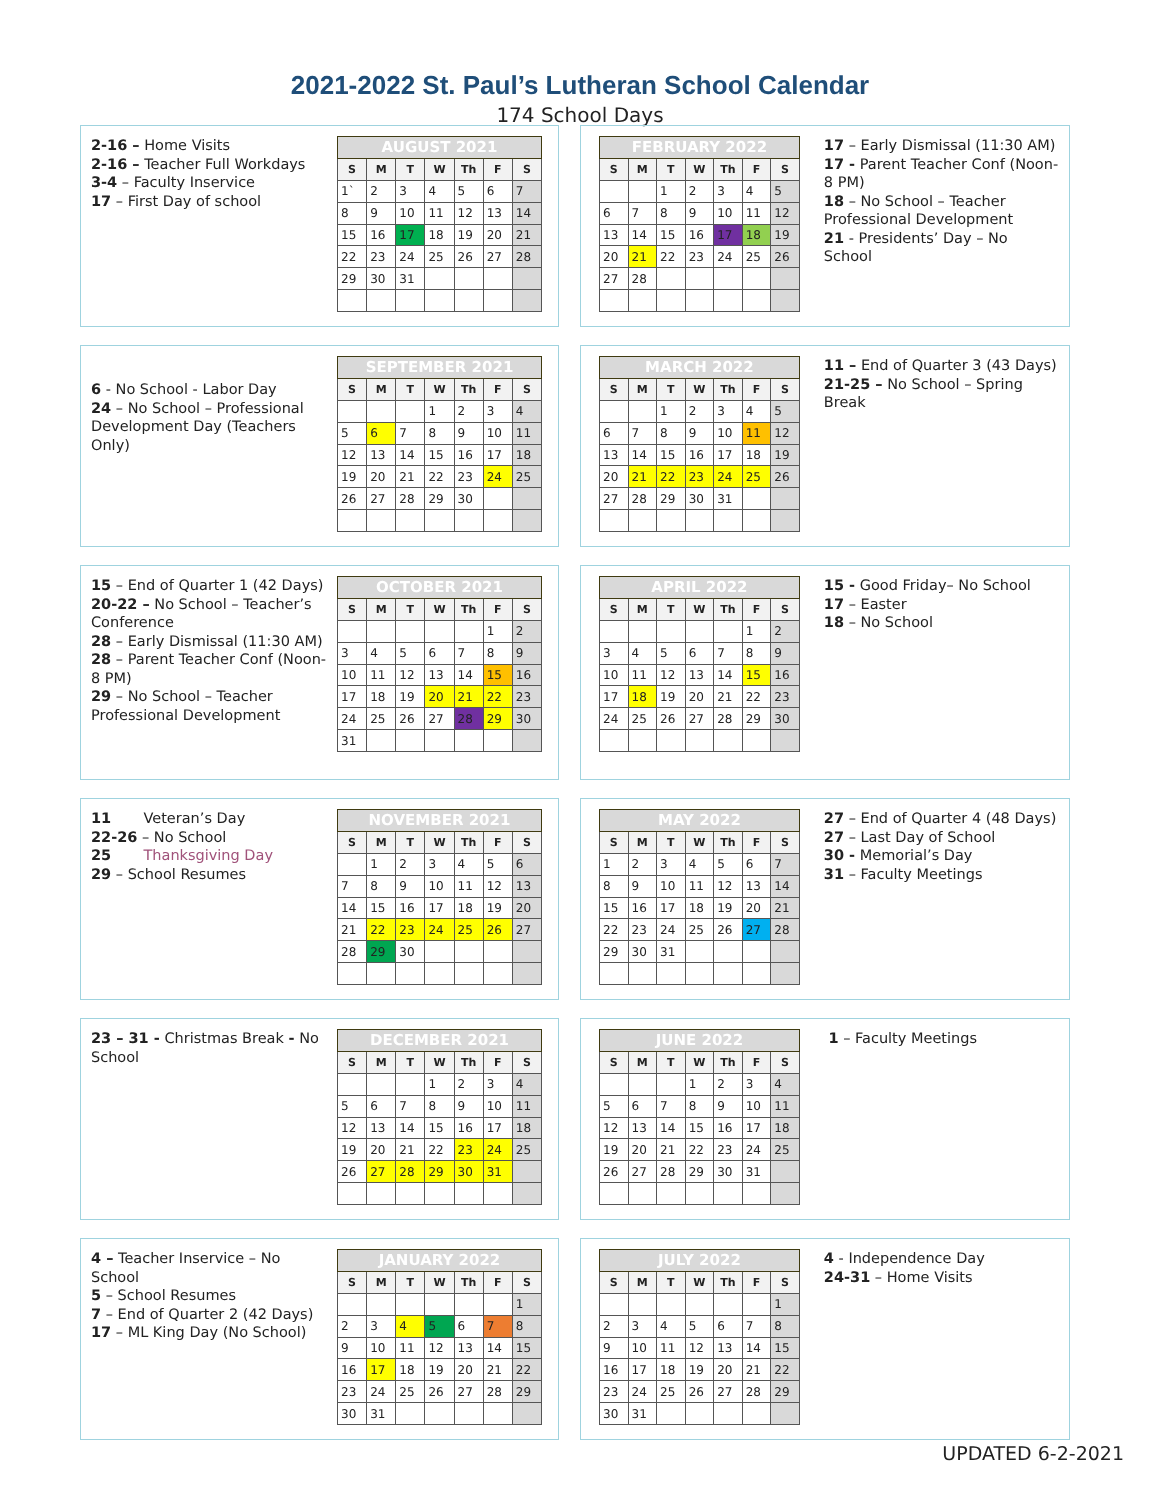2021-2022 St. Paul’s Lutheran School Calendar
174 School Days
2-16 – Home Visits
2-16 – Teacher Full Workdays
3-4 – Faculty Inservice
17 – First Day of school
| AUGUST 2021 | | | | | | |
| S | M | T | W | Th | F | S |
| 1` | 2 | 3 | 4 | 5 | 6 | 7 |
| 8 | 9 | 10 | 11 | 12 | 13 | 14 |
| 15 | 16 | 17 | 18 | 19 | 20 | 21 |
| 22 | 23 | 24 | 25 | 26 | 27 | 28 |
| 29 | 30 | 31 | | | | |
| FEBRUARY 2022 | | | | | | |
| S | M | T | W | Th | F | S |
| | | 1 | 2 | 3 | 4 | 5 |
| 6 | 7 | 8 | 9 | 10 | 11 | 12 |
| 13 | 14 | 15 | 16 | 17 | 18 | 19 |
| 20 | 21 | 22 | 23 | 24 | 25 | 26 |
| 27 | 28 | | | | | |
17 – Early Dismissal (11:30 AM)
17 - Parent Teacher Conf (Noon- 8 PM)
18 – No School – Teacher Professional Development
21 - Presidents’ Day – No School
6 - No School - Labor Day
24 – No School – Professional Development Day (Teachers Only)
| SEPTEMBER 2021 | | | | | | |
| S | M | T | W | Th | F | S |
| | | | 1 | 2 | 3 | 4 |
| 5 | 6 | 7 | 8 | 9 | 10 | 11 |
| 12 | 13 | 14 | 15 | 16 | 17 | 18 |
| 19 | 20 | 21 | 22 | 23 | 24 | 25 |
| 26 | 27 | 28 | 29 | 30 | | |
| MARCH 2022 | | | | | | |
| S | M | T | W | Th | F | S |
| | | 1 | 2 | 3 | 4 | 5 |
| 6 | 7 | 8 | 9 | 10 | 11 | 12 |
| 13 | 14 | 15 | 16 | 17 | 18 | 19 |
| 20 | 21 | 22 | 23 | 24 | 25 | 26 |
| 27 | 28 | 29 | 30 | 31 | | |
11 – End of Quarter 3 (43 Days)
21-25 – No School – Spring Break
15 – End of Quarter 1 (42 Days)
20-22 – No School – Teacher’s Conference
28 – Early Dismissal (11:30 AM)
28 – Parent Teacher Conf (Noon- 8 PM)
29 – No School – Teacher Professional Development
| OCTOBER 2021 | | | | | | |
| S | M | T | W | Th | F | S |
| | | | | | 1 | 2 |
| 3 | 4 | 5 | 6 | 7 | 8 | 9 |
| 10 | 11 | 12 | 13 | 14 | 15 | 16 |
| 17 | 18 | 19 | 20 | 21 | 22 | 23 |
| 24 | 25 | 26 | 27 | 28 | 29 | 30 |
| 31 | | | | | | |
| APRIL 2022 | | | | | | |
| S | M | T | W | Th | F | S |
| | | | | | 1 | 2 |
| 3 | 4 | 5 | 6 | 7 | 8 | 9 |
| 10 | 11 | 12 | 13 | 14 | 15 | 16 |
| 17 | 18 | 19 | 20 | 21 | 22 | 23 |
| 24 | 25 | 26 | 27 | 28 | 29 | 30 |
15 - Good Friday– No School
17 – Easter
18 – No School
11 Veteran’s Day
22-26 – No School
25 Thanksgiving Day
29 – School Resumes
| NOVEMBER 2021 | | | | | | |
| S | M | T | W | Th | F | S |
| | 1 | 2 | 3 | 4 | 5 | 6 |
| 7 | 8 | 9 | 10 | 11 | 12 | 13 |
| 14 | 15 | 16 | 17 | 18 | 19 | 20 |
| 21 | 22 | 23 | 24 | 25 | 26 | 27 |
| 28 | 29 | 30 | | | | |
| MAY 2022 | | | | | | |
| S | M | T | W | Th | F | S |
| 1 | 2 | 3 | 4 | 5 | 6 | 7 |
| 8 | 9 | 10 | 11 | 12 | 13 | 14 |
| 15 | 16 | 17 | 18 | 19 | 20 | 21 |
| 22 | 23 | 24 | 25 | 26 | 27 | 28 |
| 29 | 30 | 31 | | | | |
27 – End of Quarter 4 (48 Days)
27 – Last Day of School
30 - Memorial’s Day
31 – Faculty Meetings
23 – 31 - Christmas Break - No School
| DECEMBER 2021 | | | | | | |
| S | M | T | W | Th | F | S |
| | | | 1 | 2 | 3 | 4 |
| 5 | 6 | 7 | 8 | 9 | 10 | 11 |
| 12 | 13 | 14 | 15 | 16 | 17 | 18 |
| 19 | 20 | 21 | 22 | 23 | 24 | 25 |
| 26 | 27 | 28 | 29 | 30 | 31 | |
| JUNE 2022 | | | | | | |
| S | M | T | W | Th | F | S |
| | | | 1 | 2 | 3 | 4 |
| 5 | 6 | 7 | 8 | 9 | 10 | 11 |
| 12 | 13 | 14 | 15 | 16 | 17 | 18 |
| 19 | 20 | 21 | 22 | 23 | 24 | 25 |
| 26 | 27 | 28 | 29 | 30 | 31 | |
1 – Faculty Meetings
4 – Teacher Inservice – No School
5 – School Resumes
7 – End of Quarter 2 (42 Days)
17 – ML King Day (No School)
| JANUARY 2022 | | | | | | |
| S | M | T | W | Th | F | S |
| | | | | | | 1 |
| 2 | 3 | 4 | 5 | 6 | 7 | 8 |
| 9 | 10 | 11 | 12 | 13 | 14 | 15 |
| 16 | 17 | 18 | 19 | 20 | 21 | 22 |
| 23 | 24 | 25 | 26 | 27 | 28 | 29 |
| 30 | 31 | | | | | |
| JULY 2022 | | | | | | |
| S | M | T | W | Th | F | S |
| | | | | | | 1 |
| 2 | 3 | 4 | 5 | 6 | 7 | 8 |
| 9 | 10 | 11 | 12 | 13 | 14 | 15 |
| 16 | 17 | 18 | 19 | 20 | 21 | 22 |
| 23 | 24 | 25 | 26 | 27 | 28 | 29 |
| 30 | 31 | | | | | |
4 - Independence Day
24-31 – Home Visits
UPDATED 6-2-2021